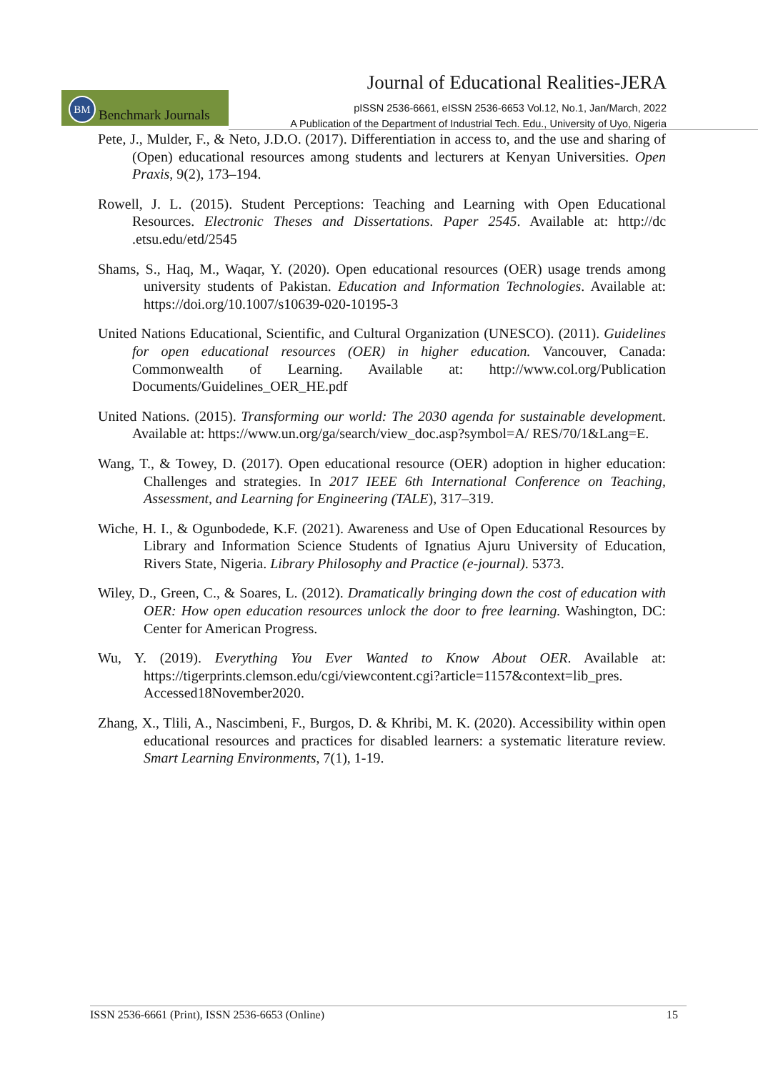Journal of Educational Realities-JERA
BM
Benchmark Journals
pISSN 2536-6661, eISSN 2536-6653 Vol.12, No.1, Jan/March, 2022
A Publication of the Department of Industrial Tech. Edu., University of Uyo, Nigeria
Pete, J., Mulder, F., & Neto, J.D.O. (2017). Differentiation in access to, and the use and sharing of (Open) educational resources among students and lecturers at Kenyan Universities. Open Praxis, 9(2), 173–194.
Rowell, J. L. (2015). Student Perceptions: Teaching and Learning with Open Educational Resources. Electronic Theses and Dissertations. Paper 2545. Available at: http://dc .etsu.edu/etd/2545
Shams, S., Haq, M., Waqar, Y. (2020). Open educational resources (OER) usage trends among university students of Pakistan. Education and Information Technologies. Available at: https://doi.org/10.1007/s10639-020-10195-3
United Nations Educational, Scientific, and Cultural Organization (UNESCO). (2011). Guidelines for open educational resources (OER) in higher education. Vancouver, Canada: Commonwealth of Learning. Available at: http://www.col.org/Publication Documents/Guidelines_OER_HE.pdf
United Nations. (2015). Transforming our world: The 2030 agenda for sustainable development. Available at: https://www.un.org/ga/search/view_doc.asp?symbol=A/ RES/70/1&Lang=E.
Wang, T., & Towey, D. (2017). Open educational resource (OER) adoption in higher education: Challenges and strategies. In 2017 IEEE 6th International Conference on Teaching, Assessment, and Learning for Engineering (TALE), 317–319.
Wiche, H. I., & Ogunbodede, K.F. (2021). Awareness and Use of Open Educational Resources by Library and Information Science Students of Ignatius Ajuru University of Education, Rivers State, Nigeria. Library Philosophy and Practice (e-journal). 5373.
Wiley, D., Green, C., & Soares, L. (2012). Dramatically bringing down the cost of education with OER: How open education resources unlock the door to free learning. Washington, DC: Center for American Progress.
Wu, Y. (2019). Everything You Ever Wanted to Know About OER. Available at: https://tigerprints.clemson.edu/cgi/viewcontent.cgi?article=1157&context=lib_pres. Accessed18November2020.
Zhang, X., Tlili, A., Nascimbeni, F., Burgos, D. & Khribi, M. K. (2020). Accessibility within open educational resources and practices for disabled learners: a systematic literature review. Smart Learning Environments, 7(1), 1-19.
ISSN 2536-6661 (Print), ISSN 2536-6653 (Online) 15